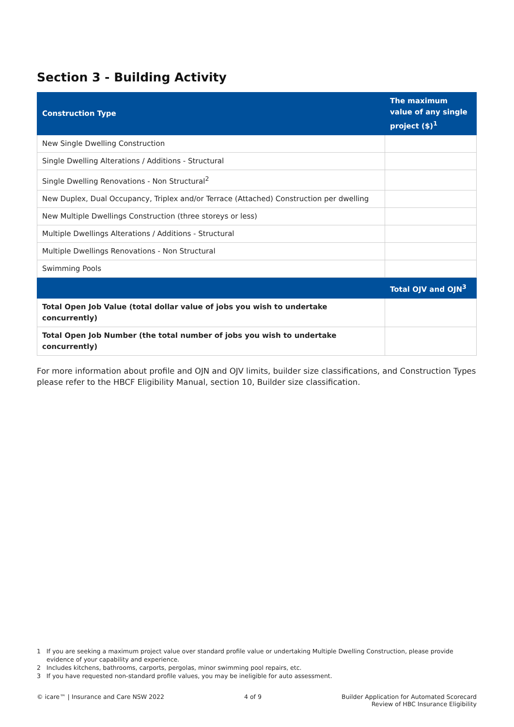Section 3 - Building Activity
| Construction Type | The maximum value of any single project ($)<sup>1</sup> |
| --- | --- |
| New Single Dwelling Construction | |
| Single Dwelling Alterations / Additions - Structural | |
| Single Dwelling Renovations - Non Structural<sup>2</sup> | |
| New Duplex, Dual Occupancy, Triplex and/or Terrace (Attached) Construction per dwelling | |
| New Multiple Dwellings Construction (three storeys or less) | |
| Multiple Dwellings Alterations / Additions - Structural | |
| Multiple Dwellings Renovations - Non Structural | |
| Swimming Pools | |
| | Total OJV and OJN<sup>3</sup> |
| Total Open Job Value (total dollar value of jobs you wish to undertake concurrently) | |
| Total Open Job Number (the total number of jobs you wish to undertake concurrently) | |
For more information about profile and OJN and OJV limits, builder size classifications, and Construction Types please refer to the HBCF Eligibility Manual, section 10, Builder size classification.
1 If you are seeking a maximum project value over standard profile value or undertaking Multiple Dwelling Construction, please provide evidence of your capability and experience.
2 Includes kitchens, bathrooms, carports, pergolas, minor swimming pool repairs, etc.
3 If you have requested non-standard profile values, you may be ineligible for auto assessment.
© icare™ | Insurance and Care NSW 2022
4 of 9 Builder Application for Automated Scorecard
Review of HBC Insurance Eligibility